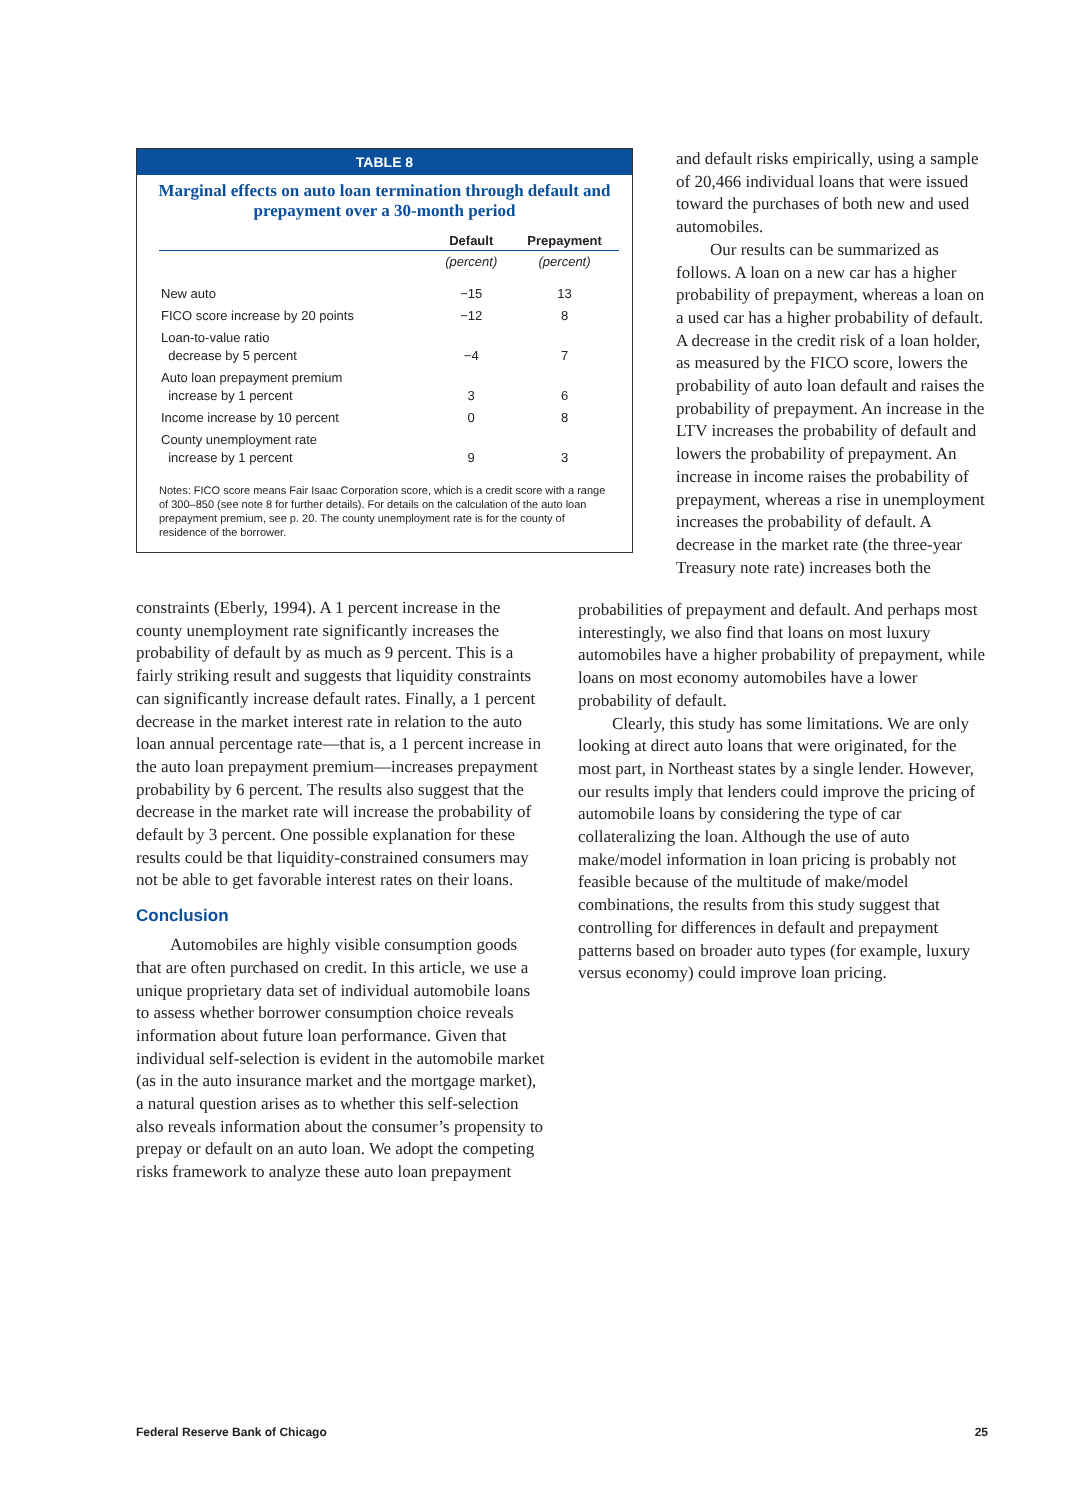TABLE 8
Marginal effects on auto loan termination through default and prepayment over a 30-month period
| | Default | Prepayment |
| --- | --- | --- |
| | (percent) | (percent) |
| New auto | −15 | 13 |
| FICO score increase by 20 points | −12 | 8 |
| Loan-to-value ratio decrease by 5 percent | −4 | 7 |
| Auto loan prepayment premium increase by 1 percent | 3 | 6 |
| Income increase by 10 percent | 0 | 8 |
| County unemployment rate increase by 1 percent | 9 | 3 |
Notes: FICO score means Fair Isaac Corporation score, which is a credit score with a range of 300–850 (see note 8 for further details). For details on the calculation of the auto loan prepayment premium, see p. 20. The county unemployment rate is for the county of residence of the borrower.
and default risks empirically, using a sample of 20,466 individual loans that were issued toward the purchases of both new and used automobiles.
Our results can be summarized as follows. A loan on a new car has a higher probability of prepayment, whereas a loan on a used car has a higher probability of default. A decrease in the credit risk of a loan holder, as measured by the FICO score, lowers the probability of auto loan default and raises the probability of prepayment. An increase in the LTV increases the probability of default and lowers the probability of prepayment. An increase in income raises the probability of prepayment, whereas a rise in unemployment increases the probability of default. A decrease in the market rate (the three-year Treasury note rate) increases both the
constraints (Eberly, 1994). A 1 percent increase in the county unemployment rate significantly increases the probability of default by as much as 9 percent. This is a fairly striking result and suggests that liquidity constraints can significantly increase default rates. Finally, a 1 percent decrease in the market interest rate in relation to the auto loan annual percentage rate—that is, a 1 percent increase in the auto loan prepayment premium—increases prepayment probability by 6 percent. The results also suggest that the decrease in the market rate will increase the probability of default by 3 percent. One possible explanation for these results could be that liquidity-constrained consumers may not be able to get favorable interest rates on their loans.
Conclusion
Automobiles are highly visible consumption goods that are often purchased on credit. In this article, we use a unique proprietary data set of individual automobile loans to assess whether borrower consumption choice reveals information about future loan performance. Given that individual self-selection is evident in the automobile market (as in the auto insurance market and the mortgage market), a natural question arises as to whether this self-selection also reveals information about the consumer’s propensity to prepay or default on an auto loan. We adopt the competing risks framework to analyze these auto loan prepayment
probabilities of prepayment and default. And perhaps most interestingly, we also find that loans on most luxury automobiles have a higher probability of prepayment, while loans on most economy automobiles have a lower probability of default.
Clearly, this study has some limitations. We are only looking at direct auto loans that were originated, for the most part, in Northeast states by a single lender. However, our results imply that lenders could improve the pricing of automobile loans by considering the type of car collateralizing the loan. Although the use of auto make/model information in loan pricing is probably not feasible because of the multitude of make/model combinations, the results from this study suggest that controlling for differences in default and prepayment patterns based on broader auto types (for example, luxury versus economy) could improve loan pricing.
Federal Reserve Bank of Chicago 25